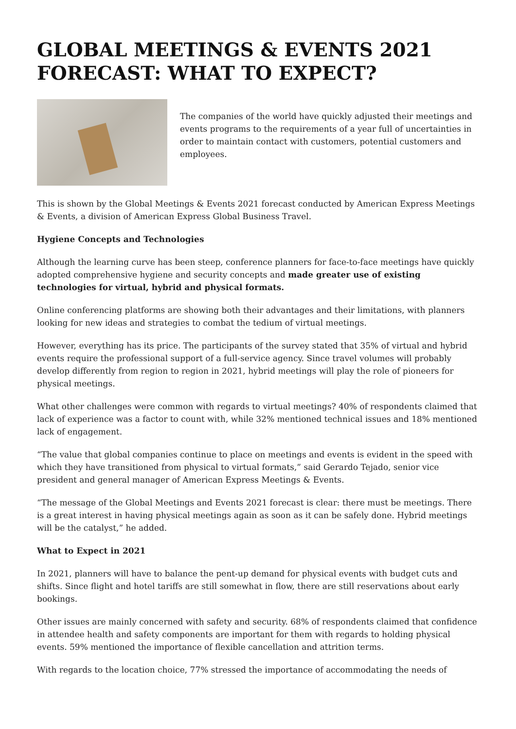GLOBAL MEETINGS & EVENTS 2021 FORECAST: WHAT TO EXPECT?
The companies of the world have quickly adjusted their meetings and events programs to the requirements of a year full of uncertainties in order to maintain contact with customers, potential customers and employees.
This is shown by the Global Meetings & Events 2021 forecast conducted by American Express Meetings & Events, a division of American Express Global Business Travel.
Hygiene Concepts and Technologies
Although the learning curve has been steep, conference planners for face-to-face meetings have quickly adopted comprehensive hygiene and security concepts and made greater use of existing technologies for virtual, hybrid and physical formats.
Online conferencing platforms are showing both their advantages and their limitations, with planners looking for new ideas and strategies to combat the tedium of virtual meetings.
However, everything has its price. The participants of the survey stated that 35% of virtual and hybrid events require the professional support of a full-service agency. Since travel volumes will probably develop differently from region to region in 2021, hybrid meetings will play the role of pioneers for physical meetings.
What other challenges were common with regards to virtual meetings? 40% of respondents claimed that lack of experience was a factor to count with, while 32% mentioned technical issues and 18% mentioned lack of engagement.
“The value that global companies continue to place on meetings and events is evident in the speed with which they have transitioned from physical to virtual formats,” said Gerardo Tejado, senior vice president and general manager of American Express Meetings & Events.
“The message of the Global Meetings and Events 2021 forecast is clear: there must be meetings. There is a great interest in having physical meetings again as soon as it can be safely done. Hybrid meetings will be the catalyst,” he added.
What to Expect in 2021
In 2021, planners will have to balance the pent-up demand for physical events with budget cuts and shifts. Since flight and hotel tariffs are still somewhat in flow, there are still reservations about early bookings.
Other issues are mainly concerned with safety and security. 68% of respondents claimed that confidence in attendee health and safety components are important for them with regards to holding physical events. 59% mentioned the importance of flexible cancellation and attrition terms.
With regards to the location choice, 77% stressed the importance of accommodating the needs of